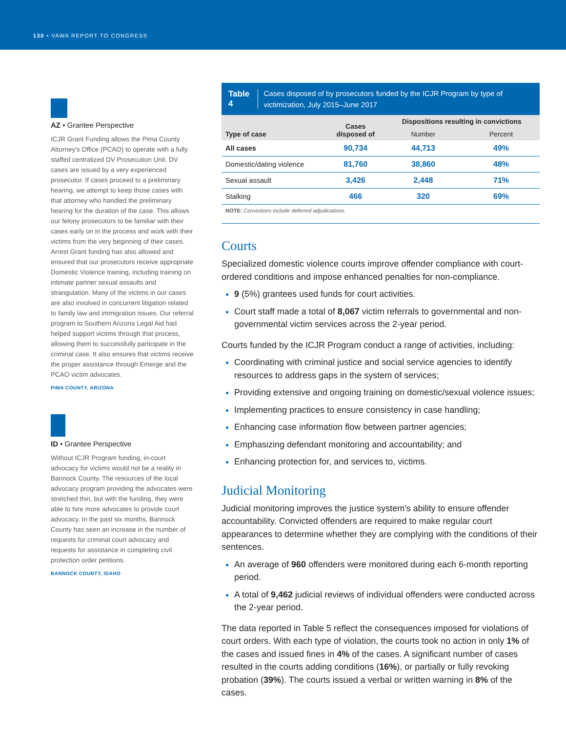130 • VAWA REPORT TO CONGRESS
AZ • Grantee Perspective
ICJR Grant Funding allows the Pima County Attorney's Office (PCAO) to operate with a fully staffed centralized DV Prosecution Unit. DV cases are issued by a very experienced prosecutor. If cases proceed to a preliminary hearing, we attempt to keep those cases with that attorney who handled the preliminary hearing for the duration of the case. This allows our felony prosecutors to be familiar with their cases early on in the process and work with their victims from the very beginning of their cases. Arrest Grant funding has also allowed and ensured that our prosecutors receive appropriate Domestic Violence training, including training on intimate partner sexual assaults and strangulation. Many of the victims in our cases are also involved in concurrent litigation related to family law and immigration issues. Our referral program to Southern Arizona Legal Aid had helped support victims through that process, allowing them to successfully participate in the criminal case. It also ensures that victims receive the proper assistance through Emerge and the PCAO victim advocates.
PIMA COUNTY, ARIZONA
ID • Grantee Perspective
Without ICJR Program funding, in-court advocacy for victims would not be a reality in Bannock County. The resources of the local advocacy program providing the advocates were stretched thin, but with the funding, they were able to hire more advocates to provide court advocacy. In the past six months, Bannock County has seen an increase in the number of requests for criminal court advocacy and requests for assistance in completing civil protection order petitions.
BANNOCK COUNTY, IDAHO
Table 4 Cases disposed of by prosecutors funded by the ICJR Program by type of victimization, July 2015–June 2017
| Type of case | Cases disposed of | Dispositions resulting in convictions | |
| --- | --- | --- | --- |
| | | Number | Percent |
| All cases | 90,734 | 44,713 | 49% |
| Domestic/dating violence | 81,760 | 38,860 | 48% |
| Sexual assault | 3,426 | 2,448 | 71% |
| Stalking | 466 | 320 | 69% |
NOTE: Convictions include deferred adjudications.
Courts
Specialized domestic violence courts improve offender compliance with court-ordered conditions and impose enhanced penalties for non-compliance.
9 (5%) grantees used funds for court activities.
Court staff made a total of 8,067 victim referrals to governmental and non-governmental victim services across the 2-year period.
Courts funded by the ICJR Program conduct a range of activities, including:
Coordinating with criminal justice and social service agencies to identify resources to address gaps in the system of services;
Providing extensive and ongoing training on domestic/sexual violence issues;
Implementing practices to ensure consistency in case handling;
Enhancing case information flow between partner agencies;
Emphasizing defendant monitoring and accountability; and
Enhancing protection for, and services to, victims.
Judicial Monitoring
Judicial monitoring improves the justice system's ability to ensure offender accountability. Convicted offenders are required to make regular court appearances to determine whether they are complying with the conditions of their sentences.
An average of 960 offenders were monitored during each 6-month reporting period.
A total of 9,462 judicial reviews of individual offenders were conducted across the 2-year period.
The data reported in Table 5 reflect the consequences imposed for violations of court orders. With each type of violation, the courts took no action in only 1% of the cases and issued fines in 4% of the cases. A significant number of cases resulted in the courts adding conditions (16%), or partially or fully revoking probation (39%). The courts issued a verbal or written warning in 8% of the cases.